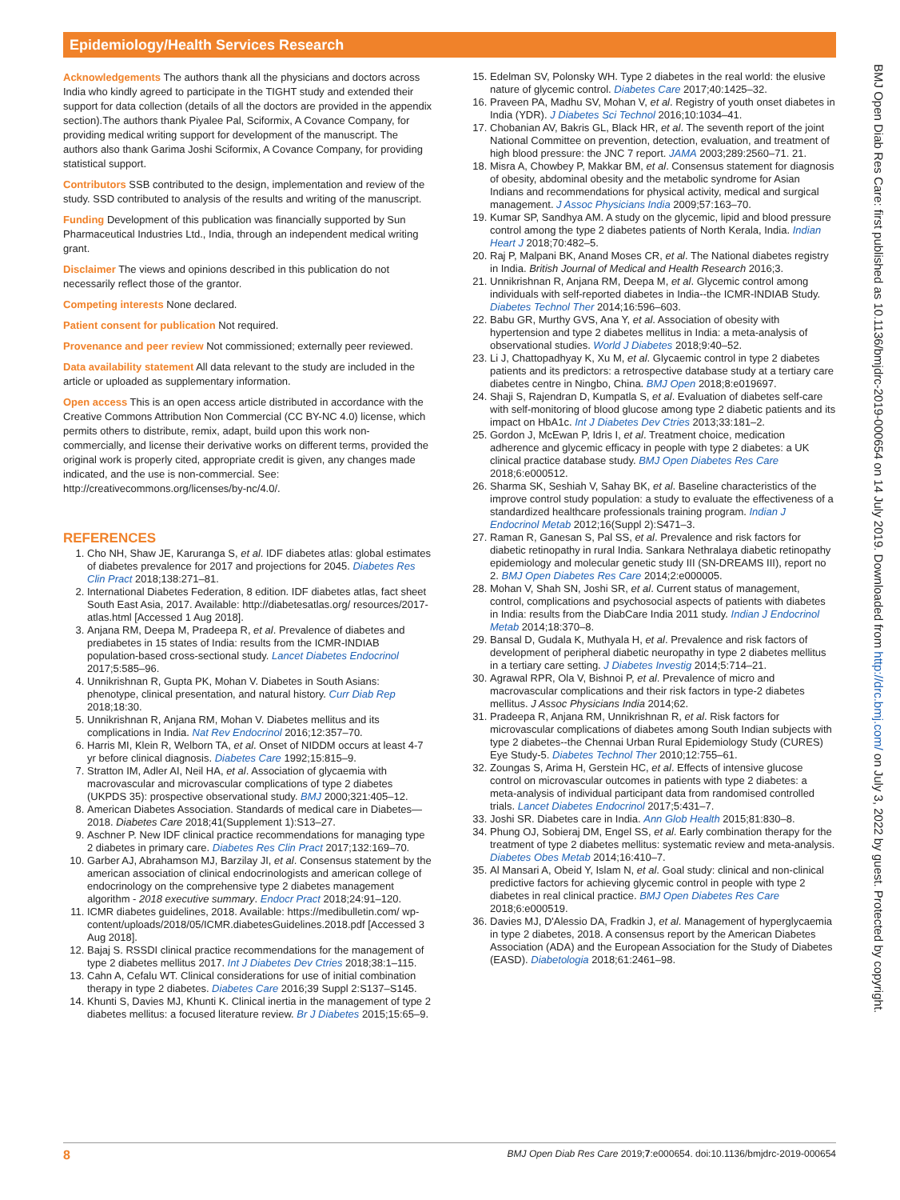Epidemiology/Health Services Research
Acknowledgements The authors thank all the physicians and doctors across India who kindly agreed to participate in the TIGHT study and extended their support for data collection (details of all the doctors are provided in the appendix section).The authors thank Piyalee Pal, Sciformix, A Covance Company, for providing medical writing support for development of the manuscript. The authors also thank Garima Joshi Sciformix, A Covance Company, for providing statistical support.
Contributors SSB contributed to the design, implementation and review of the study. SSD contributed to analysis of the results and writing of the manuscript.
Funding Development of this publication was financially supported by Sun Pharmaceutical Industries Ltd., India, through an independent medical writing grant.
Disclaimer The views and opinions described in this publication do not necessarily reflect those of the grantor.
Competing interests None declared.
Patient consent for publication Not required.
Provenance and peer review Not commissioned; externally peer reviewed.
Data availability statement All data relevant to the study are included in the article or uploaded as supplementary information.
Open access This is an open access article distributed in accordance with the Creative Commons Attribution Non Commercial (CC BY-NC 4.0) license, which permits others to distribute, remix, adapt, build upon this work non-commercially, and license their derivative works on different terms, provided the original work is properly cited, appropriate credit is given, any changes made indicated, and the use is non-commercial. See: http://creativecommons.org/licenses/by-nc/4.0/.
REFERENCES
1. Cho NH, Shaw JE, Karuranga S, et al. IDF diabetes atlas: global estimates of diabetes prevalence for 2017 and projections for 2045. Diabetes Res Clin Pract 2018;138:271–81.
2. International Diabetes Federation, 8 edition. IDF diabetes atlas, fact sheet South East Asia, 2017. Available: http://diabetesatlas.org/ resources/2017-atlas.html [Accessed 1 Aug 2018].
3. Anjana RM, Deepa M, Pradeepa R, et al. Prevalence of diabetes and prediabetes in 15 states of India: results from the ICMR-INDIAB population-based cross-sectional study. Lancet Diabetes Endocrinol 2017;5:585–96.
4. Unnikrishnan R, Gupta PK, Mohan V. Diabetes in South Asians: phenotype, clinical presentation, and natural history. Curr Diab Rep 2018;18:30.
5. Unnikrishnan R, Anjana RM, Mohan V. Diabetes mellitus and its complications in India. Nat Rev Endocrinol 2016;12:357–70.
6. Harris MI, Klein R, Welborn TA, et al. Onset of NIDDM occurs at least 4-7 yr before clinical diagnosis. Diabetes Care 1992;15:815–9.
7. Stratton IM, Adler AI, Neil HA, et al. Association of glycaemia with macrovascular and microvascular complications of type 2 diabetes (UKPDS 35): prospective observational study. BMJ 2000;321:405–12.
8. American Diabetes Association. Standards of medical care in Diabetes—2018. Diabetes Care 2018;41(Supplement 1):S13–27.
9. Aschner P. New IDF clinical practice recommendations for managing type 2 diabetes in primary care. Diabetes Res Clin Pract 2017;132:169–70.
10. Garber AJ, Abrahamson MJ, Barzilay JI, et al. Consensus statement by the american association of clinical endocrinologists and american college of endocrinology on the comprehensive type 2 diabetes management algorithm - 2018 executive summary. Endocr Pract 2018;24:91–120.
11. ICMR diabetes guidelines, 2018. Available: https://medibulletin.com/ wp-content/uploads/2018/05/ICMR.diabetesGuidelines.2018.pdf [Accessed 3 Aug 2018].
12. Bajaj S. RSSDI clinical practice recommendations for the management of type 2 diabetes mellitus 2017. Int J Diabetes Dev Ctries 2018;38:1–115.
13. Cahn A, Cefalu WT. Clinical considerations for use of initial combination therapy in type 2 diabetes. Diabetes Care 2016;39 Suppl 2:S137–S145.
14. Khunti S, Davies MJ, Khunti K. Clinical inertia in the management of type 2 diabetes mellitus: a focused literature review. Br J Diabetes 2015;15:65–9.
15. Edelman SV, Polonsky WH. Type 2 diabetes in the real world: the elusive nature of glycemic control. Diabetes Care 2017;40:1425–32.
16. Praveen PA, Madhu SV, Mohan V, et al. Registry of youth onset diabetes in India (YDR). J Diabetes Sci Technol 2016;10:1034–41.
17. Chobanian AV, Bakris GL, Black HR, et al. The seventh report of the joint National Committee on prevention, detection, evaluation, and treatment of high blood pressure: the JNC 7 report. JAMA 2003;289:2560–71. 21.
18. Misra A, Chowbey P, Makkar BM, et al. Consensus statement for diagnosis of obesity, abdominal obesity and the metabolic syndrome for Asian Indians and recommendations for physical activity, medical and surgical management. J Assoc Physicians India 2009;57:163–70.
19. Kumar SP, Sandhya AM. A study on the glycemic, lipid and blood pressure control among the type 2 diabetes patients of North Kerala, India. Indian Heart J 2018;70:482–5.
20. Raj P, Malpani BK, Anand Moses CR, et al. The National diabetes registry in India. British Journal of Medical and Health Research 2016;3.
21. Unnikrishnan R, Anjana RM, Deepa M, et al. Glycemic control among individuals with self-reported diabetes in India--the ICMR-INDIAB Study. Diabetes Technol Ther 2014;16:596–603.
22. Babu GR, Murthy GVS, Ana Y, et al. Association of obesity with hypertension and type 2 diabetes mellitus in India: a meta-analysis of observational studies. World J Diabetes 2018;9:40–52.
23. Li J, Chattopadhyay K, Xu M, et al. Glycaemic control in type 2 diabetes patients and its predictors: a retrospective database study at a tertiary care diabetes centre in Ningbo, China. BMJ Open 2018;8:e019697.
24. Shaji S, Rajendran D, Kumpatla S, et al. Evaluation of diabetes self-care with self-monitoring of blood glucose among type 2 diabetic patients and its impact on HbA1c. Int J Diabetes Dev Ctries 2013;33:181–2.
25. Gordon J, McEwan P, Idris I, et al. Treatment choice, medication adherence and glycemic efficacy in people with type 2 diabetes: a UK clinical practice database study. BMJ Open Diabetes Res Care 2018;6:e000512.
26. Sharma SK, Seshiah V, Sahay BK, et al. Baseline characteristics of the improve control study population: a study to evaluate the effectiveness of a standardized healthcare professionals training program. Indian J Endocrinol Metab 2012;16(Suppl 2):S471–3.
27. Raman R, Ganesan S, Pal SS, et al. Prevalence and risk factors for diabetic retinopathy in rural India. Sankara Nethralaya diabetic retinopathy epidemiology and molecular genetic study III (SN-DREAMS III), report no 2. BMJ Open Diabetes Res Care 2014;2:e000005.
28. Mohan V, Shah SN, Joshi SR, et al. Current status of management, control, complications and psychosocial aspects of patients with diabetes in India: results from the DiabCare India 2011 study. Indian J Endocrinol Metab 2014;18:370–8.
29. Bansal D, Gudala K, Muthyala H, et al. Prevalence and risk factors of development of peripheral diabetic neuropathy in type 2 diabetes mellitus in a tertiary care setting. J Diabetes Investig 2014;5:714–21.
30. Agrawal RPR, Ola V, Bishnoi P, et al. Prevalence of micro and macrovascular complications and their risk factors in type-2 diabetes mellitus. J Assoc Physicians India 2014;62.
31. Pradeepa R, Anjana RM, Unnikrishnan R, et al. Risk factors for microvascular complications of diabetes among South Indian subjects with type 2 diabetes--the Chennai Urban Rural Epidemiology Study (CURES) Eye Study-5. Diabetes Technol Ther 2010;12:755–61.
32. Zoungas S, Arima H, Gerstein HC, et al. Effects of intensive glucose control on microvascular outcomes in patients with type 2 diabetes: a meta-analysis of individual participant data from randomised controlled trials. Lancet Diabetes Endocrinol 2017;5:431–7.
33. Joshi SR. Diabetes care in India. Ann Glob Health 2015;81:830–8.
34. Phung OJ, Sobieraj DM, Engel SS, et al. Early combination therapy for the treatment of type 2 diabetes mellitus: systematic review and meta-analysis. Diabetes Obes Metab 2014;16:410–7.
35. Al Mansari A, Obeid Y, Islam N, et al. Goal study: clinical and non-clinical predictive factors for achieving glycemic control in people with type 2 diabetes in real clinical practice. BMJ Open Diabetes Res Care 2018;6:e000519.
36. Davies MJ, D'Alessio DA, Fradkin J, et al. Management of hyperglycaemia in type 2 diabetes, 2018. A consensus report by the American Diabetes Association (ADA) and the European Association for the Study of Diabetes (EASD). Diabetologia 2018;61:2461–98.
BMJ Open Diab Res Care: first published as 10.1136/bmjdrc-2019-000654 on 14 July 2019. Downloaded from http://drc.bmj.com/ on July 3, 2022 by guest. Protected by copyright.
8 BMJ Open Diab Res Care 2019;7:e000654. doi:10.1136/bmjdrc-2019-000654